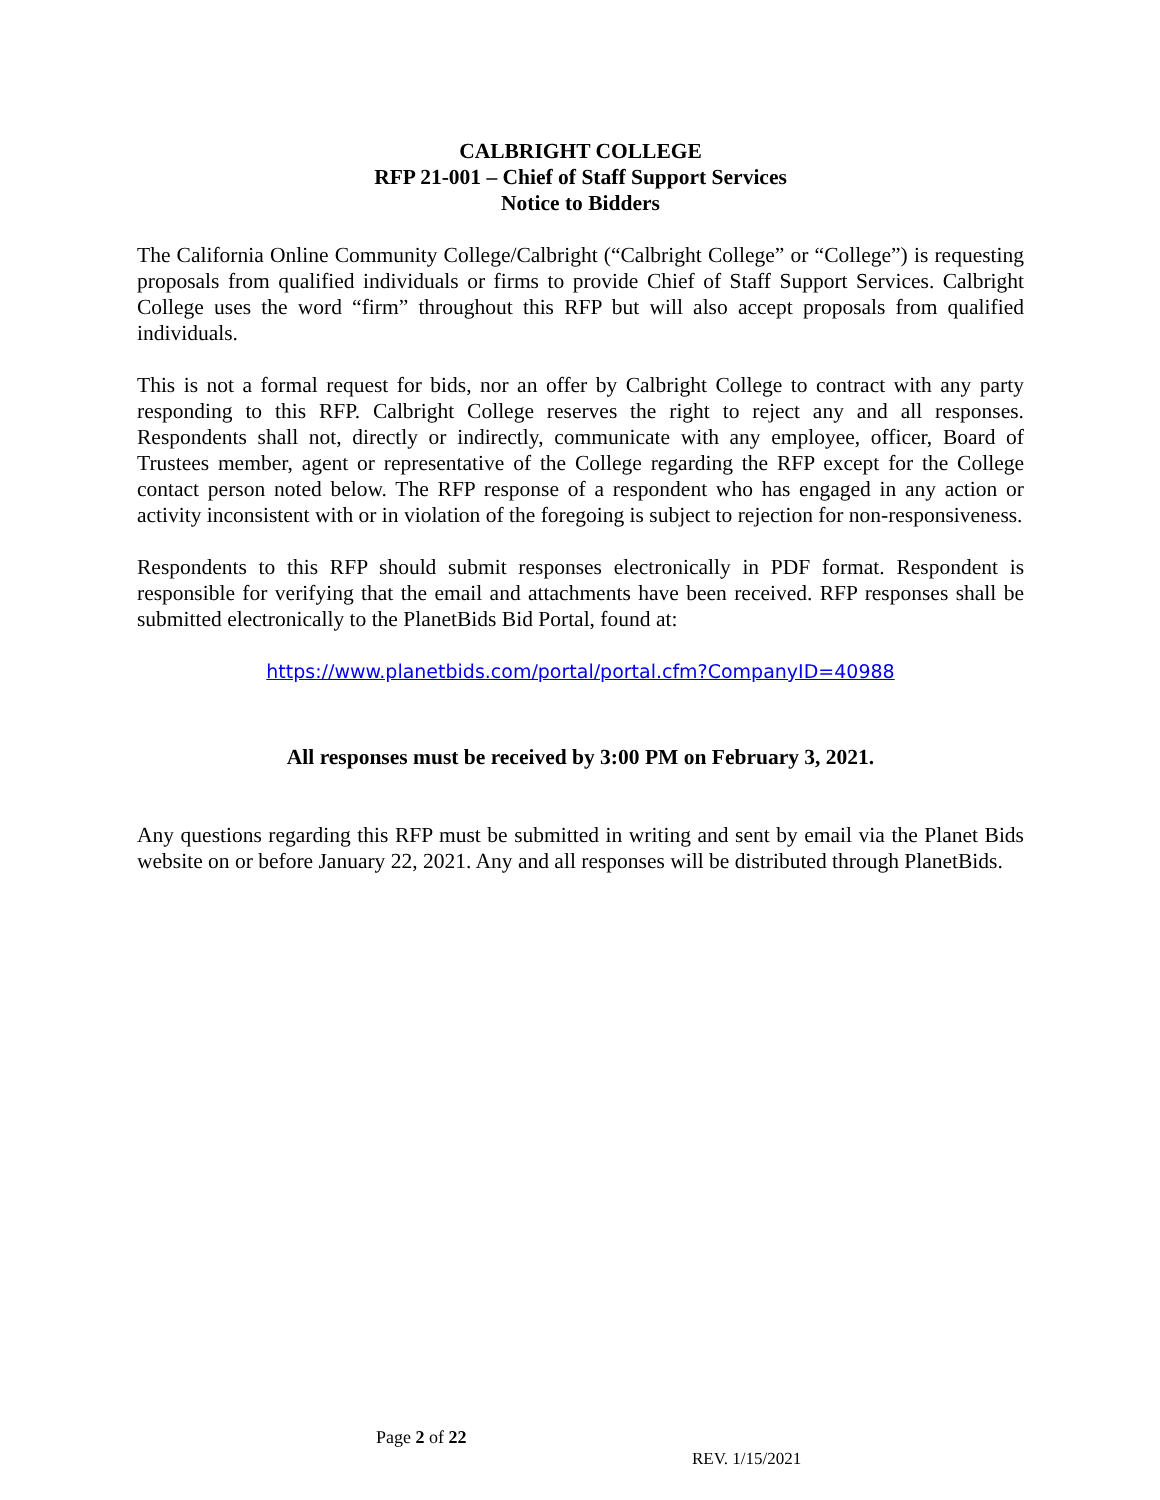CALBRIGHT COLLEGE
RFP 21-001 – Chief of Staff Support Services
Notice to Bidders
The California Online Community College/Calbright (“Calbright College” or “College”) is requesting proposals from qualified individuals or firms to provide Chief of Staff Support Services. Calbright College uses the word “firm” throughout this RFP but will also accept proposals from qualified individuals.
This is not a formal request for bids, nor an offer by Calbright College to contract with any party responding to this RFP. Calbright College reserves the right to reject any and all responses. Respondents shall not, directly or indirectly, communicate with any employee, officer, Board of Trustees member, agent or representative of the College regarding the RFP except for the College contact person noted below. The RFP response of a respondent who has engaged in any action or activity inconsistent with or in violation of the foregoing is subject to rejection for non-responsiveness.
Respondents to this RFP should submit responses electronically in PDF format. Respondent is responsible for verifying that the email and attachments have been received. RFP responses shall be submitted electronically to the PlanetBids Bid Portal, found at:
https://www.planetbids.com/portal/portal.cfm?CompanyID=40988
All responses must be received by 3:00 PM on February 3, 2021.
Any questions regarding this RFP must be submitted in writing and sent by email via the Planet Bids website on or before January 22, 2021. Any and all responses will be distributed through PlanetBids.
Page 2 of 22
REV. 1/15/2021